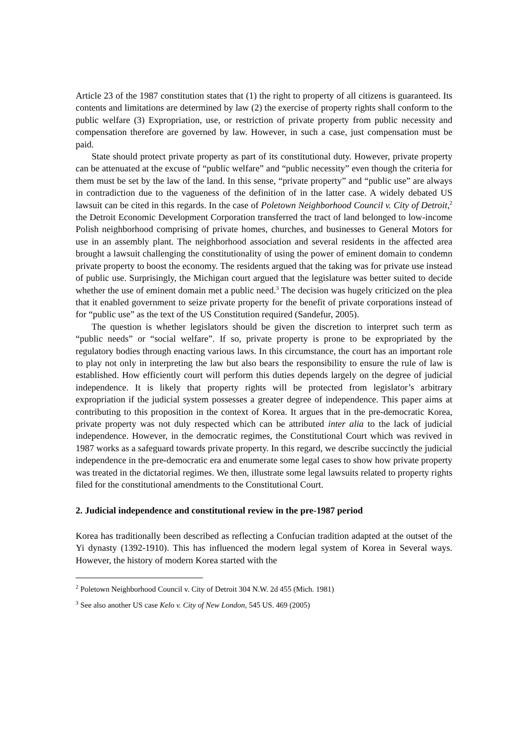Article 23 of the 1987 constitution states that (1) the right to property of all citizens is guaranteed. Its contents and limitations are determined by law (2) the exercise of property rights shall conform to the public welfare (3) Expropriation, use, or restriction of private property from public necessity and compensation therefore are governed by law. However, in such a case, just compensation must be paid.
State should protect private property as part of its constitutional duty. However, private property can be attenuated at the excuse of “public welfare” and “public necessity” even though the criteria for them must be set by the law of the land. In this sense, “private property” and “public use” are always in contradiction due to the vagueness of the definition of in the latter case. A widely debated US lawsuit can be cited in this regards. In the case of Poletown Neighborhood Council v. City of Detroit,<sup>2</sup> the Detroit Economic Development Corporation transferred the tract of land belonged to low-income Polish neighborhood comprising of private homes, churches, and businesses to General Motors for use in an assembly plant. The neighborhood association and several residents in the affected area brought a lawsuit challenging the constitutionality of using the power of eminent domain to condemn private property to boost the economy. The residents argued that the taking was for private use instead of public use. Surprisingly, the Michigan court argued that the legislature was better suited to decide whether the use of eminent domain met a public need.<sup>3</sup> The decision was hugely criticized on the plea that it enabled government to seize private property for the benefit of private corporations instead of for “public use” as the text of the US Constitution required (Sandefur, 2005).
The question is whether legislators should be given the discretion to interpret such term as “public needs” or “social welfare”. If so, private property is prone to be expropriated by the regulatory bodies through enacting various laws. In this circumstance, the court has an important role to play not only in interpreting the law but also bears the responsibility to ensure the rule of law is established. How efficiently court will perform this duties depends largely on the degree of judicial independence. It is likely that property rights will be protected from legislator’s arbitrary expropriation if the judicial system possesses a greater degree of independence. This paper aims at contributing to this proposition in the context of Korea. It argues that in the pre-democratic Korea, private property was not duly respected which can be attributed inter alia to the lack of judicial independence. However, in the democratic regimes, the Constitutional Court which was revived in 1987 works as a safeguard towards private property. In this regard, we describe succinctly the judicial independence in the pre-democratic era and enumerate some legal cases to show how private property was treated in the dictatorial regimes. We then, illustrate some legal lawsuits related to property rights filed for the constitutional amendments to the Constitutional Court.
2. Judicial independence and constitutional review in the pre-1987 period
Korea has traditionally been described as reflecting a Confucian tradition adapted at the outset of the Yi dynasty (1392-1910). This has influenced the modern legal system of Korea in Several ways. However, the history of modern Korea started with the
<sup>2</sup> Poletown Neighborhood Council v. City of Detroit 304 N.W. 2d 455 (Mich. 1981)
<sup>3</sup> See also another US case Kelo v. City of New London, 545 US. 469 (2005)